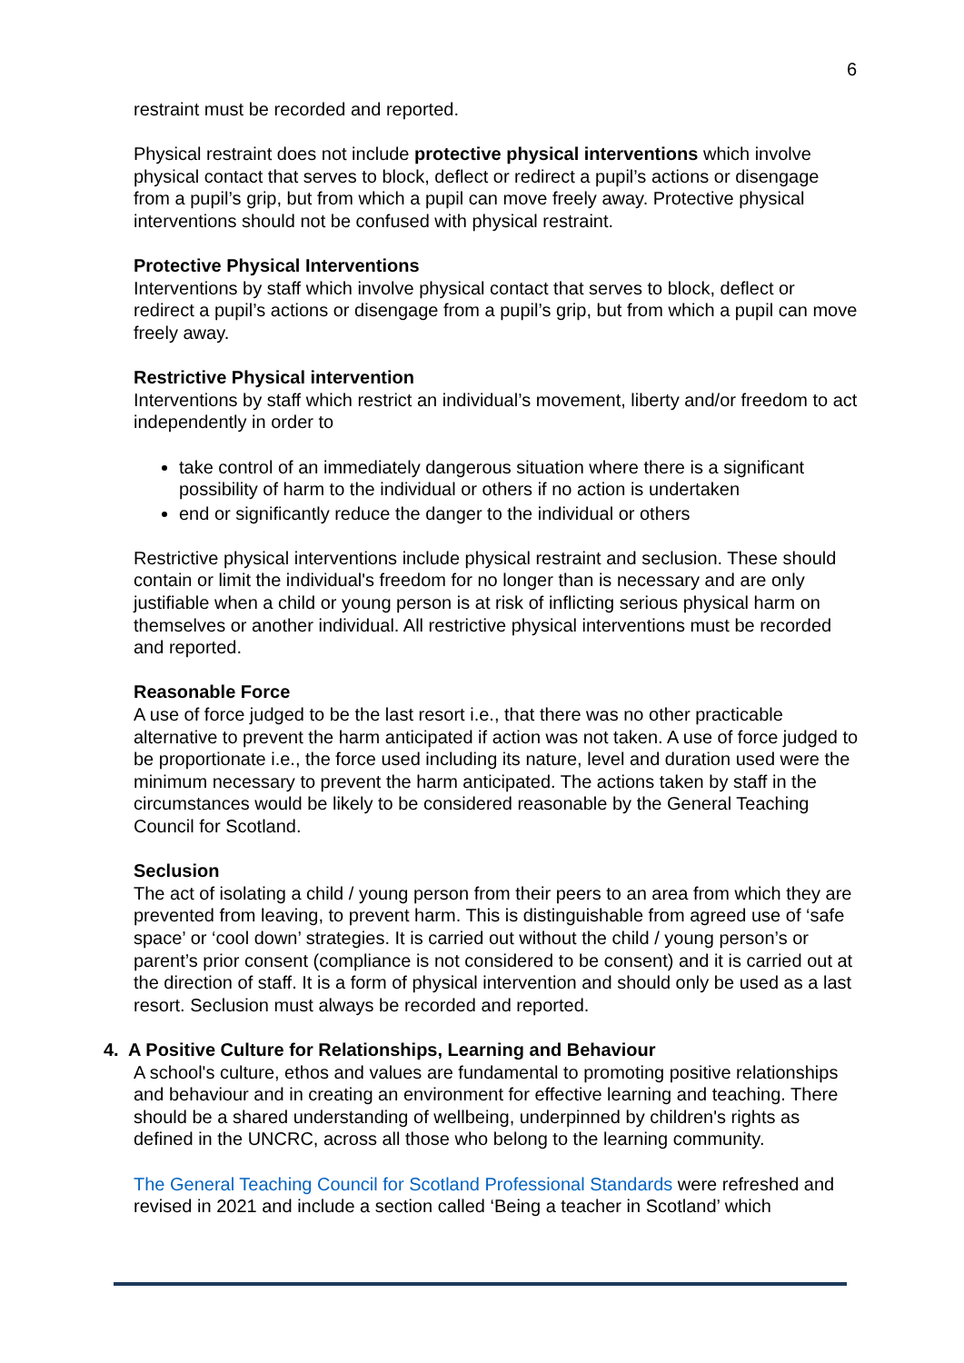6
restraint must be recorded and reported.
Physical restraint does not include protective physical interventions which involve physical contact that serves to block, deflect or redirect a pupil’s actions or disengage from a pupil’s grip, but from which a pupil can move freely away. Protective physical interventions should not be confused with physical restraint.
Protective Physical Interventions
Interventions by staff which involve physical contact that serves to block, deflect or redirect a pupil’s actions or disengage from a pupil’s grip, but from which a pupil can move freely away.
Restrictive Physical intervention
Interventions by staff which restrict an individual’s movement, liberty and/or freedom to act independently in order to
take control of an immediately dangerous situation where there is a significant possibility of harm to the individual or others if no action is undertaken
end or significantly reduce the danger to the individual or others
Restrictive physical interventions include physical restraint and seclusion. These should contain or limit the individual's freedom for no longer than is necessary and are only justifiable when a child or young person is at risk of inflicting serious physical harm on themselves or another individual. All restrictive physical interventions must be recorded and reported.
Reasonable Force
A use of force judged to be the last resort i.e., that there was no other practicable alternative to prevent the harm anticipated if action was not taken. A use of force judged to be proportionate i.e., the force used including its nature, level and duration used were the minimum necessary to prevent the harm anticipated. The actions taken by staff in the circumstances would be likely to be considered reasonable by the General Teaching Council for Scotland.
Seclusion
The act of isolating a child / young person from their peers to an area from which they are prevented from leaving, to prevent harm. This is distinguishable from agreed use of ‘safe space’ or ‘cool down’ strategies. It is carried out without the child / young person’s or parent’s prior consent (compliance is not considered to be consent) and it is carried out at the direction of staff. It is a form of physical intervention and should only be used as a last resort. Seclusion must always be recorded and reported.
4. A Positive Culture for Relationships, Learning and Behaviour
A school's culture, ethos and values are fundamental to promoting positive relationships and behaviour and in creating an environment for effective learning and teaching. There should be a shared understanding of wellbeing, underpinned by children's rights as defined in the UNCRC, across all those who belong to the learning community.
The General Teaching Council for Scotland Professional Standards were refreshed and revised in 2021 and include a section called ‘Being a teacher in Scotland’ which